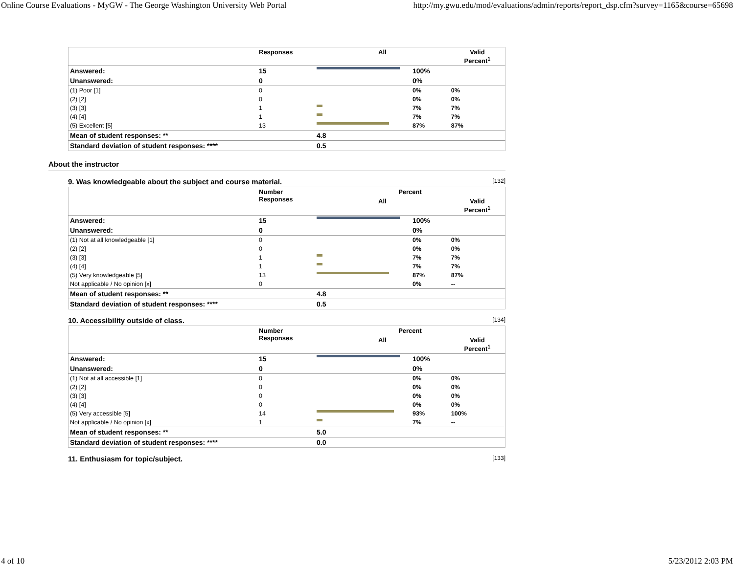Online Course Evaluations - MyGW - The George Washington University Web Portal http://my.gwu.edu/mod/evaluations/admin/reports/report_dsp.cfm?survey=1165&course=65698
| | Responses | All | | Valid Percent<sup>1</sup> |
| --- | --- | --- | --- | --- |
| Answered: | 15 | | 100% | |
| Unanswered: | 0 | | 0% | |
| (1) Poor [1] | 0 | | 0% | 0% |
| (2) [2] | 0 | | 0% | 0% |
| (3) [3] | 1 | | 7% | 7% |
| (4) [4] | 1 | | 7% | 7% |
| (5) Excellent [5] | 13 | | 87% | 87% |
| Mean of student responses: ** | | 4.8 | | |
| Standard deviation of student responses: **** | | 0.5 | | |
About the instructor
9. Was knowledgeable about the subject and course material. [132]
| | Number Responses | Percent | | |
| --- | --- | --- | --- | --- |
| | | All | | Valid Percent<sup>1</sup> |
| Answered: | 15 | | 100% | |
| Unanswered: | 0 | | 0% | |
| (1) Not at all knowledgeable [1] | 0 | | 0% | 0% |
| (2) [2] | 0 | | 0% | 0% |
| (3) [3] | 1 | | 7% | 7% |
| (4) [4] | 1 | | 7% | 7% |
| (5) Very knowledgeable [5] | 13 | | 87% | 87% |
| Not applicable / No opinion [x] | 0 | | 0% | -- |
| Mean of student responses: ** | | 4.8 | | |
| Standard deviation of student responses: **** | | 0.5 | | |
10. Accessibility outside of class. [134]
| | Number Responses | Percent | | |
| --- | --- | --- | --- | --- |
| | | All | | Valid Percent<sup>1</sup> |
| Answered: | 15 | | 100% | |
| Unanswered: | 0 | | 0% | |
| (1) Not at all accessible [1] | 0 | | 0% | 0% |
| (2) [2] | 0 | | 0% | 0% |
| (3) [3] | 0 | | 0% | 0% |
| (4) [4] | 0 | | 0% | 0% |
| (5) Very accessible [5] | 14 | | 93% | 100% |
| Not applicable / No opinion [x] | 1 | | 7% | -- |
| Mean of student responses: ** | | 5.0 | | |
| Standard deviation of student responses: **** | | 0.0 | | |
11. Enthusiasm for topic/subject. [133]
4 of 10 5/23/2012 2:03 PM